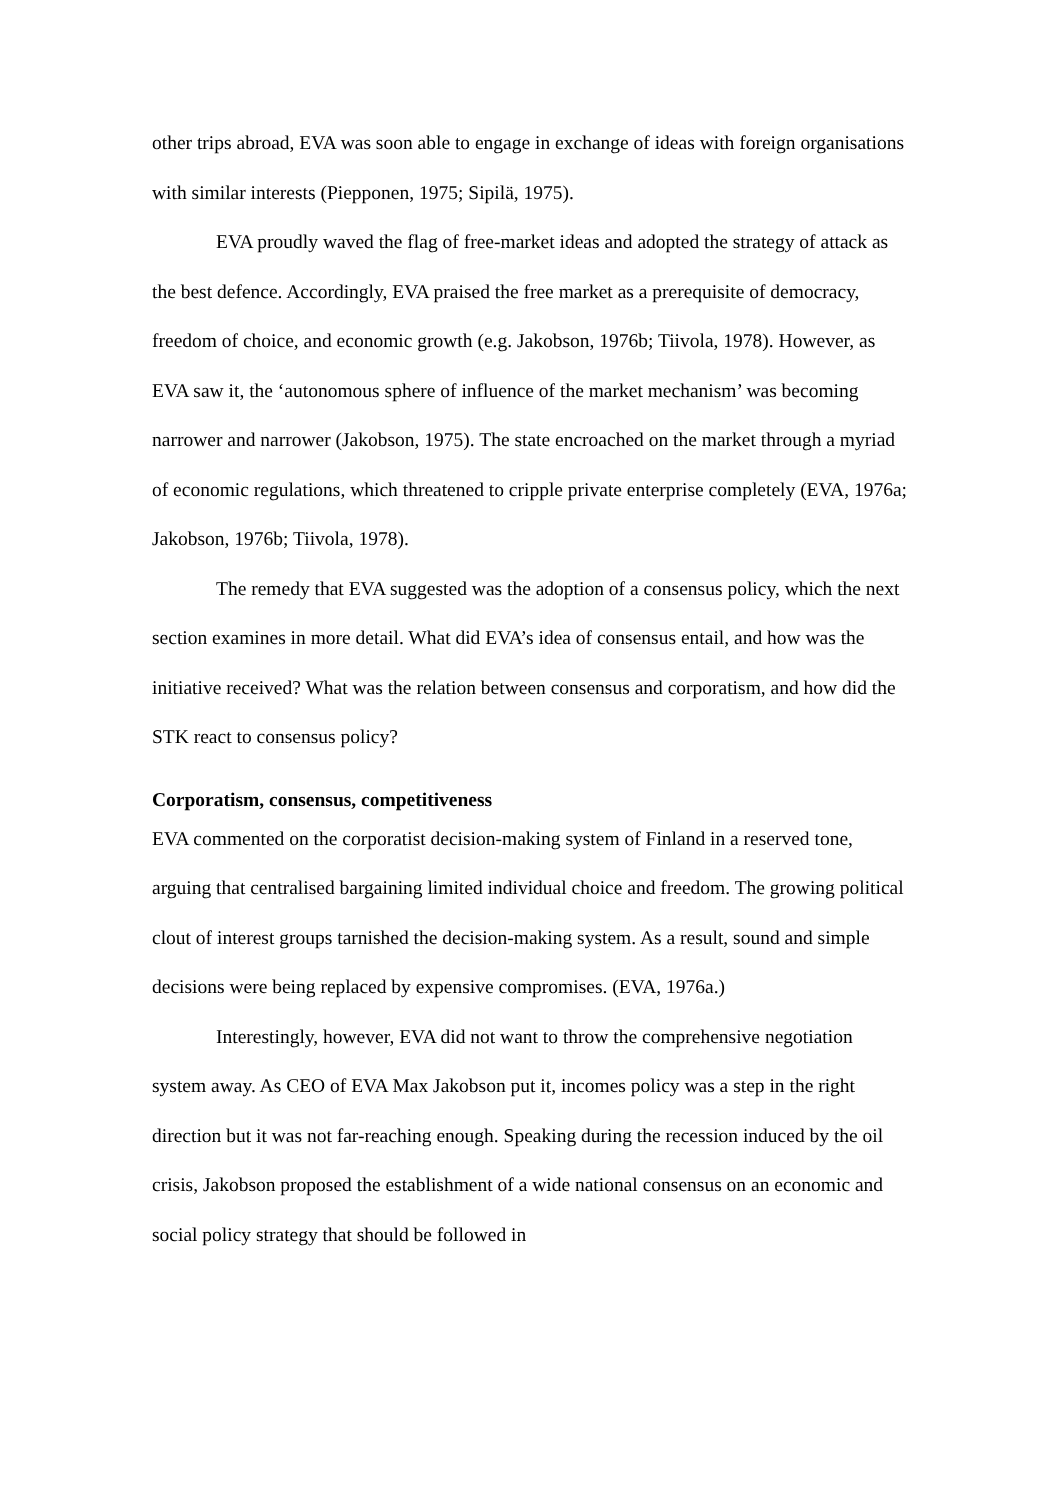other trips abroad, EVA was soon able to engage in exchange of ideas with foreign organisations with similar interests (Piepponen, 1975; Sipilä, 1975).
EVA proudly waved the flag of free-market ideas and adopted the strategy of attack as the best defence. Accordingly, EVA praised the free market as a prerequisite of democracy, freedom of choice, and economic growth (e.g. Jakobson, 1976b; Tiivola, 1978). However, as EVA saw it, the ‘autonomous sphere of influence of the market mechanism’ was becoming narrower and narrower (Jakobson, 1975). The state encroached on the market through a myriad of economic regulations, which threatened to cripple private enterprise completely (EVA, 1976a; Jakobson, 1976b; Tiivola, 1978).
The remedy that EVA suggested was the adoption of a consensus policy, which the next section examines in more detail. What did EVA’s idea of consensus entail, and how was the initiative received? What was the relation between consensus and corporatism, and how did the STK react to consensus policy?
Corporatism, consensus, competitiveness
EVA commented on the corporatist decision-making system of Finland in a reserved tone, arguing that centralised bargaining limited individual choice and freedom. The growing political clout of interest groups tarnished the decision-making system. As a result, sound and simple decisions were being replaced by expensive compromises. (EVA, 1976a.)
Interestingly, however, EVA did not want to throw the comprehensive negotiation system away. As CEO of EVA Max Jakobson put it, incomes policy was a step in the right direction but it was not far-reaching enough. Speaking during the recession induced by the oil crisis, Jakobson proposed the establishment of a wide national consensus on an economic and social policy strategy that should be followed in